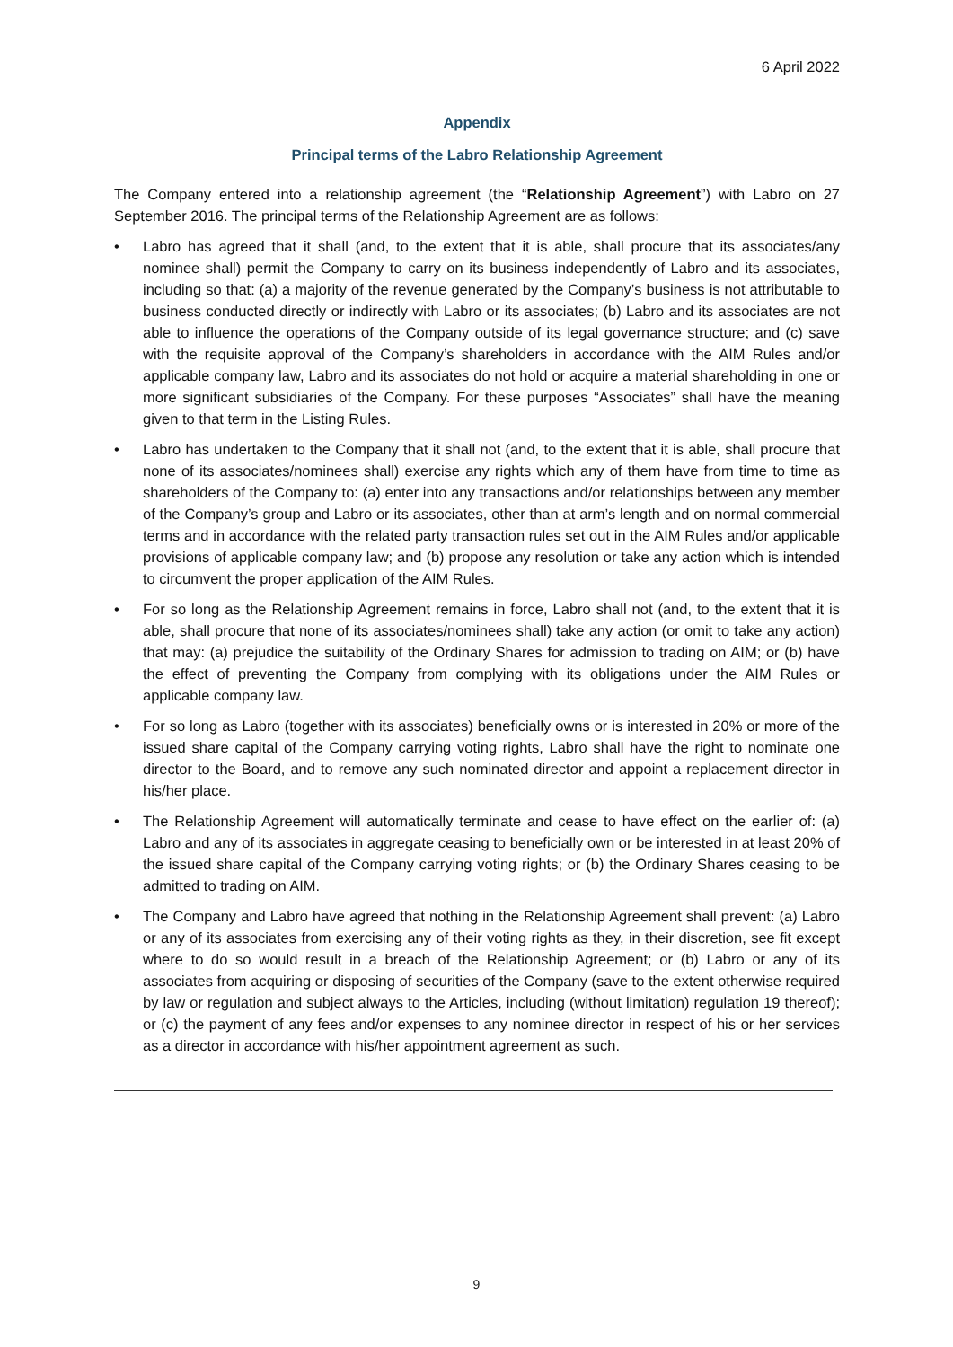6 April 2022
Appendix
Principal terms of the Labro Relationship Agreement
The Company entered into a relationship agreement (the “Relationship Agreement”) with Labro on 27 September 2016. The principal terms of the Relationship Agreement are as follows:
• Labro has agreed that it shall (and, to the extent that it is able, shall procure that its associates/any nominee shall) permit the Company to carry on its business independently of Labro and its associates, including so that: (a) a majority of the revenue generated by the Company’s business is not attributable to business conducted directly or indirectly with Labro or its associates; (b) Labro and its associates are not able to influence the operations of the Company outside of its legal governance structure; and (c) save with the requisite approval of the Company’s shareholders in accordance with the AIM Rules and/or applicable company law, Labro and its associates do not hold or acquire a material shareholding in one or more significant subsidiaries of the Company. For these purposes “Associates” shall have the meaning given to that term in the Listing Rules.
• Labro has undertaken to the Company that it shall not (and, to the extent that it is able, shall procure that none of its associates/nominees shall) exercise any rights which any of them have from time to time as shareholders of the Company to: (a) enter into any transactions and/or relationships between any member of the Company’s group and Labro or its associates, other than at arm’s length and on normal commercial terms and in accordance with the related party transaction rules set out in the AIM Rules and/or applicable provisions of applicable company law; and (b) propose any resolution or take any action which is intended to circumvent the proper application of the AIM Rules.
• For so long as the Relationship Agreement remains in force, Labro shall not (and, to the extent that it is able, shall procure that none of its associates/nominees shall) take any action (or omit to take any action) that may: (a) prejudice the suitability of the Ordinary Shares for admission to trading on AIM; or (b) have the effect of preventing the Company from complying with its obligations under the AIM Rules or applicable company law.
• For so long as Labro (together with its associates) beneficially owns or is interested in 20% or more of the issued share capital of the Company carrying voting rights, Labro shall have the right to nominate one director to the Board, and to remove any such nominated director and appoint a replacement director in his/her place.
• The Relationship Agreement will automatically terminate and cease to have effect on the earlier of: (a) Labro and any of its associates in aggregate ceasing to beneficially own or be interested in at least 20% of the issued share capital of the Company carrying voting rights; or (b) the Ordinary Shares ceasing to be admitted to trading on AIM.
• The Company and Labro have agreed that nothing in the Relationship Agreement shall prevent: (a) Labro or any of its associates from exercising any of their voting rights as they, in their discretion, see fit except where to do so would result in a breach of the Relationship Agreement; or (b) Labro or any of its associates from acquiring or disposing of securities of the Company (save to the extent otherwise required by law or regulation and subject always to the Articles, including (without limitation) regulation 19 thereof); or (c) the payment of any fees and/or expenses to any nominee director in respect of his or her services as a director in accordance with his/her appointment agreement as such.
9